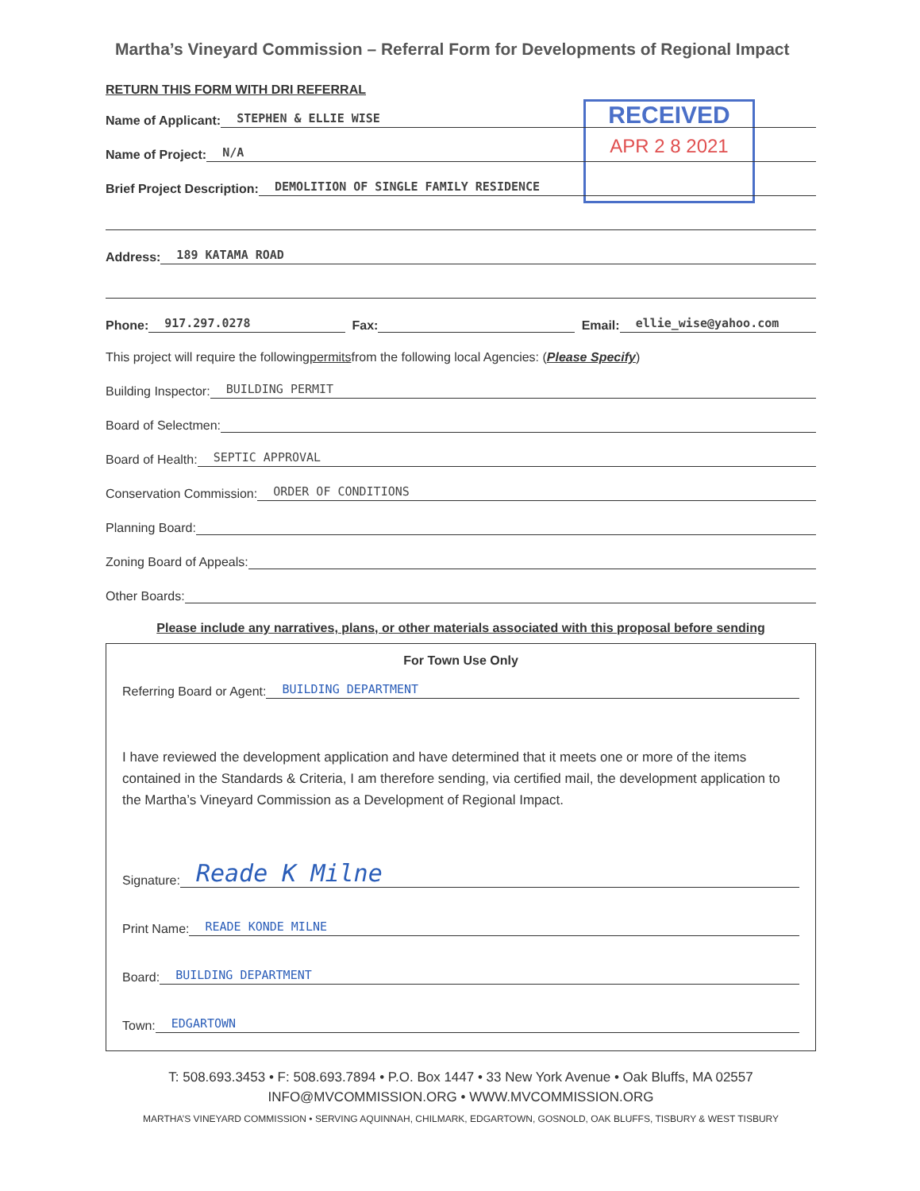RECEIVED
APR 2 8 2021
Martha’s Vineyard Commission – Referral Form for Developments of Regional Impact
RETURN THIS FORM WITH DRI REFERRAL
Name of Applicant: STEPHEN & ELLIE WISE
Name of Project: N/A
Brief Project Description: DEMOLITION OF SINGLE FAMILY RESIDENCE
Address: 189 KATAMA ROAD
Phone: 917.297.0278 Fax: Email: ellie_wise@yahoo.com
This project will require the following permits from the following local Agencies: (Please Specify)
Building Inspector: BUILDING PERMIT
Board of Selectmen:
Board of Health: SEPTIC APPROVAL
Conservation Commission: ORDER OF CONDITIONS
Planning Board:
Zoning Board of Appeals:
Other Boards:
Please include any narratives, plans, or other materials associated with this proposal before sending
For Town Use Only
Referring Board or Agent: BUILDING DEPARTMENT
I have reviewed the development application and have determined that it meets one or more of the items contained in the Standards & Criteria, I am therefore sending, via certified mail, the development application to the Martha’s Vineyard Commission as a Development of Regional Impact.
Signature: Reade K Milne
Print Name: READE KONDE MILNE
Board: BUILDING DEPARTMENT
Town: EDGARTOWN
T: 508.693.3453 • F: 508.693.7894 • P.O. Box 1447 • 33 New York Avenue • Oak Bluffs, MA 02557
INFO@MVCOMMISSION.ORG • WWW.MVCOMMISSION.ORG
MARTHA’S VINEYARD COMMISSION • SERVING AQUINNAH, CHILMARK, EDGARTOWN, GOSNOLD, OAK BLUFFS, TISBURY & WEST TISBURY